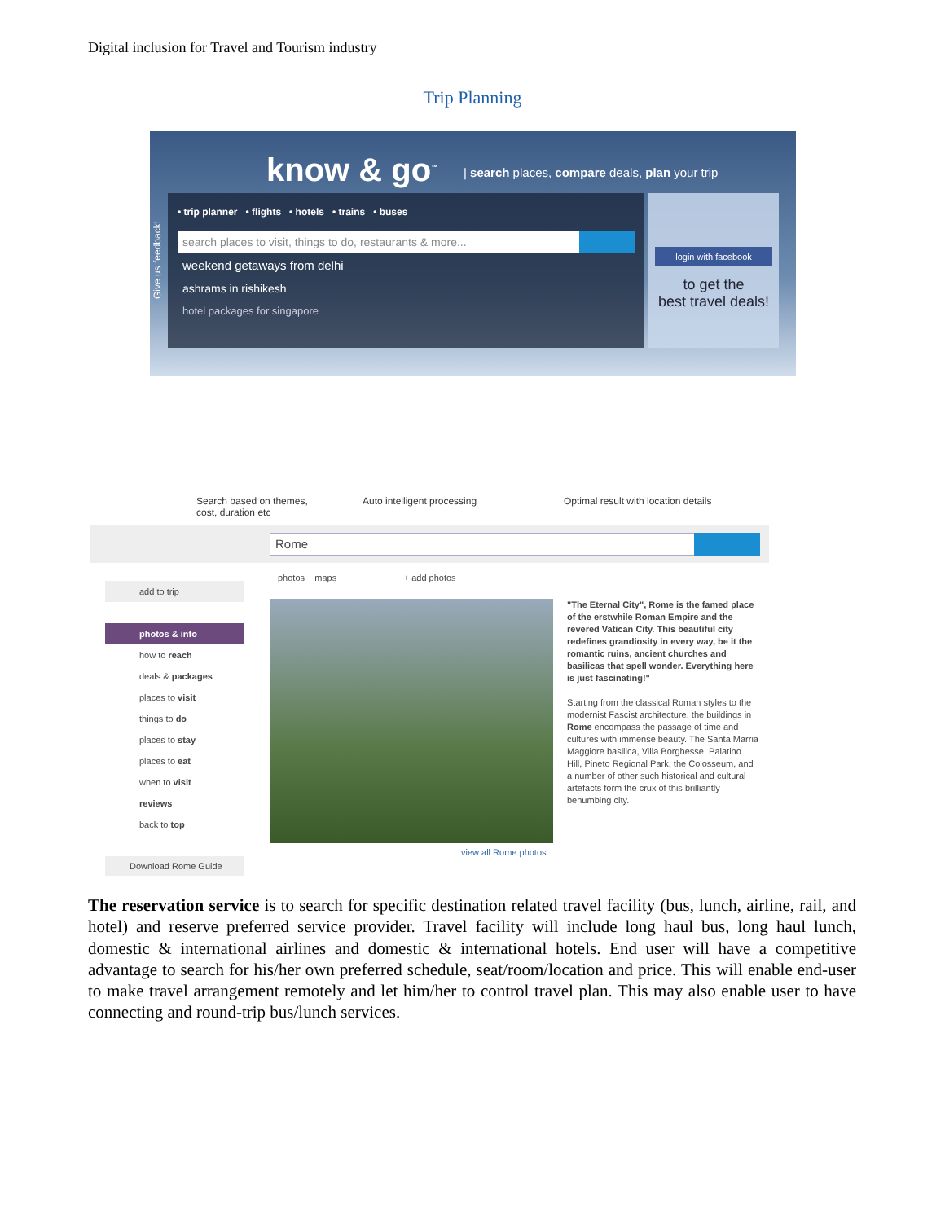Digital inclusion for Travel and Tourism industry
Trip Planning
know & go<sup>™</sup>
| search places, compare deals, plan your trip
• trip planner • flights • hotels • trains • buses
search places to visit, things to do, restaurants & more...
weekend getaways from delhi
ashrams in rishikesh
hotel packages for singapore
Give us feedback!
login with facebook
to get the
best travel deals!
Search based on themes,
cost, duration etc
Auto intelligent processing
Optimal result with location details
Rome
add to trip
photos & info
how to reach
deals & packages
places to visit
things to do
places to stay
places to eat
when to visit
reviews
back to top
Download Rome Guide
photos maps + add photos
view all Rome photos
"The Eternal City", Rome is the famed place of the erstwhile Roman Empire and the revered Vatican City. This beautiful city redefines grandiosity in every way, be it the romantic ruins, ancient churches and basilicas that spell wonder. Everything here is just fascinating!"
Starting from the classical Roman styles to the modernist Fascist architecture, the buildings in Rome encompass the passage of time and cultures with immense beauty. The Santa Marria Maggiore basilica, Villa Borghesse, Palatino Hill, Pineto Regional Park, the Colosseum, and a number of other such historical and cultural artefacts form the crux of this brilliantly benumbing city.
The reservation service is to search for specific destination related travel facility (bus, lunch, airline, rail, and hotel) and reserve preferred service provider. Travel facility will include long haul bus, long haul lunch, domestic & international airlines and domestic & international hotels. End user will have a competitive advantage to search for his/her own preferred schedule, seat/room/location and price. This will enable end-user to make travel arrangement remotely and let him/her to control travel plan. This may also enable user to have connecting and round-trip bus/lunch services.